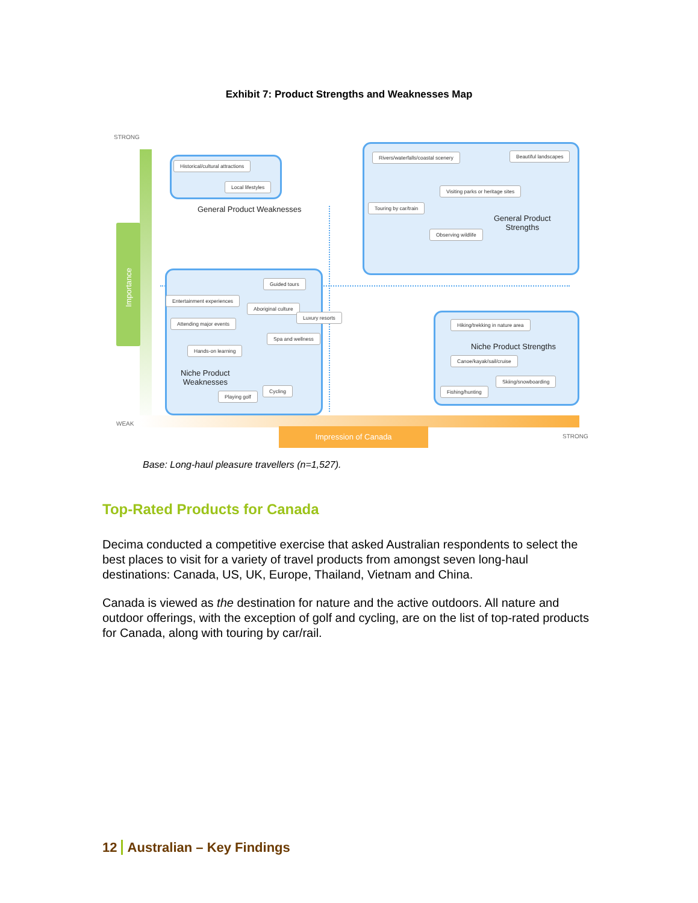Exhibit 7: Product Strengths and Weaknesses Map
STRONG
Importance
Historical/cultural attractions
Local lifestyles
General Product Weaknesses
Rivers/waterfalls/coastal scenery Beautiful landscapes
Visiting parks or heritage sites
Touring by car/train
Observing wildlife
General Product
Strengths
Guided tours
Entertainment experiences
Aboriginal culture
Luxury resorts
Attending major events
Spa and wellness
Hands-on learning
Niche Product
Weaknesses
Cycling
Playing golf
Hiking/trekking in nature area
Niche Product Strengths
Canoe/kayak/sail/cruise
Skiing/snowboarding
Fishing/hunting
WEAK
Impression of Canada
STRONG
Base: Long-haul pleasure travellers (n=1,527).
Top-Rated Products for Canada
Decima conducted a competitive exercise that asked Australian respondents to select the best places to visit for a variety of travel products from amongst seven long-haul destinations: Canada, US, UK, Europe, Thailand, Vietnam and China.
Canada is viewed as the destination for nature and the active outdoors. All nature and outdoor offerings, with the exception of golf and cycling, are on the list of top-rated products for Canada, along with touring by car/rail.
12 Australian – Key Findings